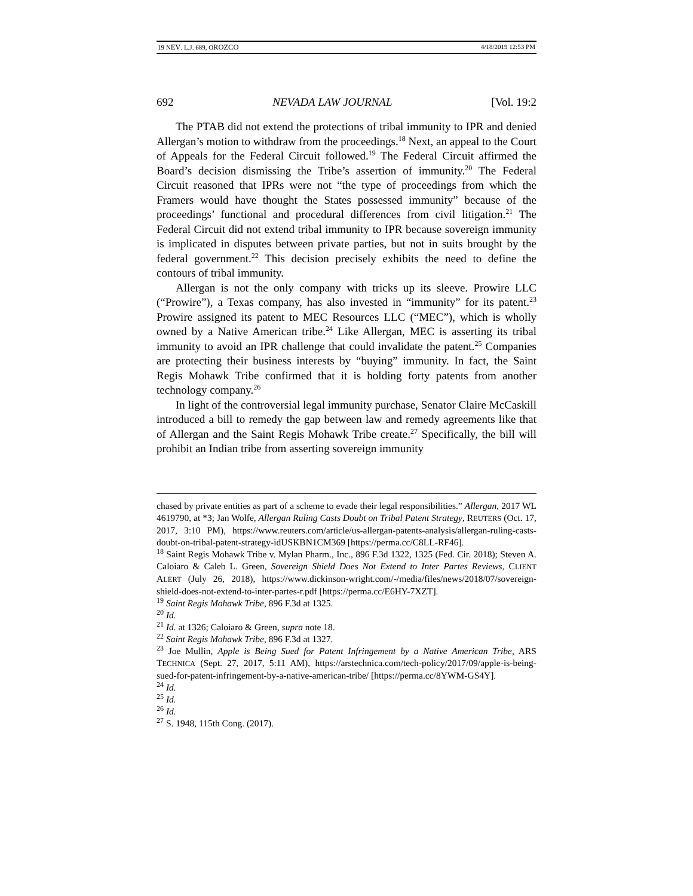19 NEV. L.J. 689, OROZCO 4/18/2019 12:53 PM
692 NEVADA LAW JOURNAL [Vol. 19:2
The PTAB did not extend the protections of tribal immunity to IPR and denied Allergan’s motion to withdraw from the proceedings.<sup>18</sup> Next, an appeal to the Court of Appeals for the Federal Circuit followed.<sup>19</sup> The Federal Circuit affirmed the Board’s decision dismissing the Tribe’s assertion of immunity.<sup>20</sup> The Federal Circuit reasoned that IPRs were not “the type of proceedings from which the Framers would have thought the States possessed immunity” because of the proceedings’ functional and procedural differences from civil litigation.<sup>21</sup> The Federal Circuit did not extend tribal immunity to IPR because sovereign immunity is implicated in disputes between private parties, but not in suits brought by the federal government.<sup>22</sup> This decision precisely exhibits the need to define the contours of tribal immunity.
Allergan is not the only company with tricks up its sleeve. Prowire LLC (“Prowire”), a Texas company, has also invested in “immunity” for its patent.<sup>23</sup> Prowire assigned its patent to MEC Resources LLC (“MEC”), which is wholly owned by a Native American tribe.<sup>24</sup> Like Allergan, MEC is asserting its tribal immunity to avoid an IPR challenge that could invalidate the patent.<sup>25</sup> Companies are protecting their business interests by “buying” immunity. In fact, the Saint Regis Mohawk Tribe confirmed that it is holding forty patents from another technology company.<sup>26</sup>
In light of the controversial legal immunity purchase, Senator Claire McCaskill introduced a bill to remedy the gap between law and remedy agreements like that of Allergan and the Saint Regis Mohawk Tribe create.<sup>27</sup> Specifically, the bill will prohibit an Indian tribe from asserting sovereign immunity
chased by private entities as part of a scheme to evade their legal responsibilities.” Allergan, 2017 WL 4619790, at *3; Jan Wolfe, Allergan Ruling Casts Doubt on Tribal Patent Strategy, REUTERS (Oct. 17, 2017, 3:10 PM), https://www.reuters.com/article/us-allergan-patents-analysis/allergan-ruling-casts-doubt-on-tribal-patent-strategy-idUSKBN1CM369 [https://perma.cc/C8LL-RF46].
<sup>18</sup> Saint Regis Mohawk Tribe v. Mylan Pharm., Inc., 896 F.3d 1322, 1325 (Fed. Cir. 2018); Steven A. Caloiaro & Caleb L. Green, Sovereign Shield Does Not Extend to Inter Partes Reviews, CLIENT ALERT (July 26, 2018), https://www.dickinson-wright.com/-/media/files/news/2018/07/sovereign-shield-does-not-extend-to-inter-partes-r.pdf [https://perma.cc/E6HY-7XZT].
<sup>19</sup> Saint Regis Mohawk Tribe, 896 F.3d at 1325.
<sup>20</sup> Id.
<sup>21</sup> Id. at 1326; Caloiaro & Green, supra note 18.
<sup>22</sup> Saint Regis Mohawk Tribe, 896 F.3d at 1327.
<sup>23</sup> Joe Mullin, Apple is Being Sued for Patent Infringement by a Native American Tribe, ARS TECHNICA (Sept. 27, 2017, 5:11 AM), https://arstechnica.com/tech-policy/2017/09/apple-is-being-sued-for-patent-infringement-by-a-native-american-tribe/ [https://perma.cc/8YWM-GS4Y].
<sup>24</sup> Id.
<sup>25</sup> Id.
<sup>26</sup> Id.
<sup>27</sup> S. 1948, 115th Cong. (2017).